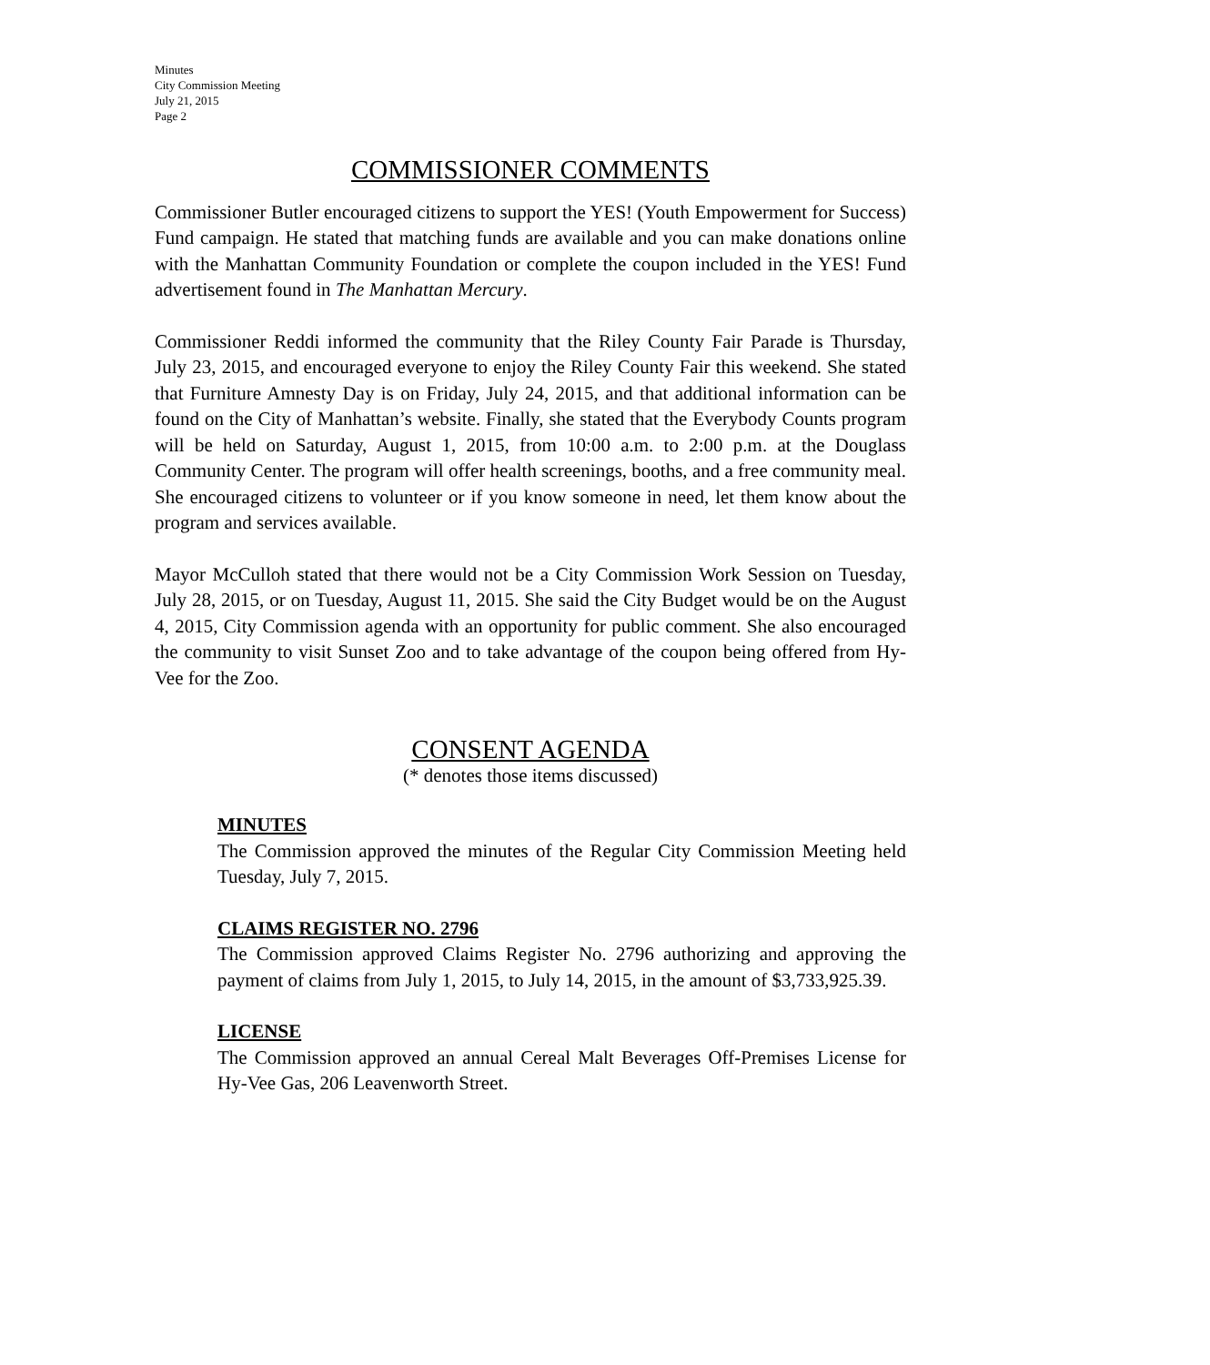Minutes
City Commission Meeting
July 21, 2015
Page 2
COMMISSIONER COMMENTS
Commissioner Butler encouraged citizens to support the YES! (Youth Empowerment for Success) Fund campaign. He stated that matching funds are available and you can make donations online with the Manhattan Community Foundation or complete the coupon included in the YES! Fund advertisement found in The Manhattan Mercury.
Commissioner Reddi informed the community that the Riley County Fair Parade is Thursday, July 23, 2015, and encouraged everyone to enjoy the Riley County Fair this weekend. She stated that Furniture Amnesty Day is on Friday, July 24, 2015, and that additional information can be found on the City of Manhattan’s website. Finally, she stated that the Everybody Counts program will be held on Saturday, August 1, 2015, from 10:00 a.m. to 2:00 p.m. at the Douglass Community Center. The program will offer health screenings, booths, and a free community meal. She encouraged citizens to volunteer or if you know someone in need, let them know about the program and services available.
Mayor McCulloh stated that there would not be a City Commission Work Session on Tuesday, July 28, 2015, or on Tuesday, August 11, 2015. She said the City Budget would be on the August 4, 2015, City Commission agenda with an opportunity for public comment. She also encouraged the community to visit Sunset Zoo and to take advantage of the coupon being offered from Hy-Vee for the Zoo.
CONSENT AGENDA
(* denotes those items discussed)
MINUTES
The Commission approved the minutes of the Regular City Commission Meeting held Tuesday, July 7, 2015.
CLAIMS REGISTER NO. 2796
The Commission approved Claims Register No. 2796 authorizing and approving the payment of claims from July 1, 2015, to July 14, 2015, in the amount of $3,733,925.39.
LICENSE
The Commission approved an annual Cereal Malt Beverages Off-Premises License for Hy-Vee Gas, 206 Leavenworth Street.